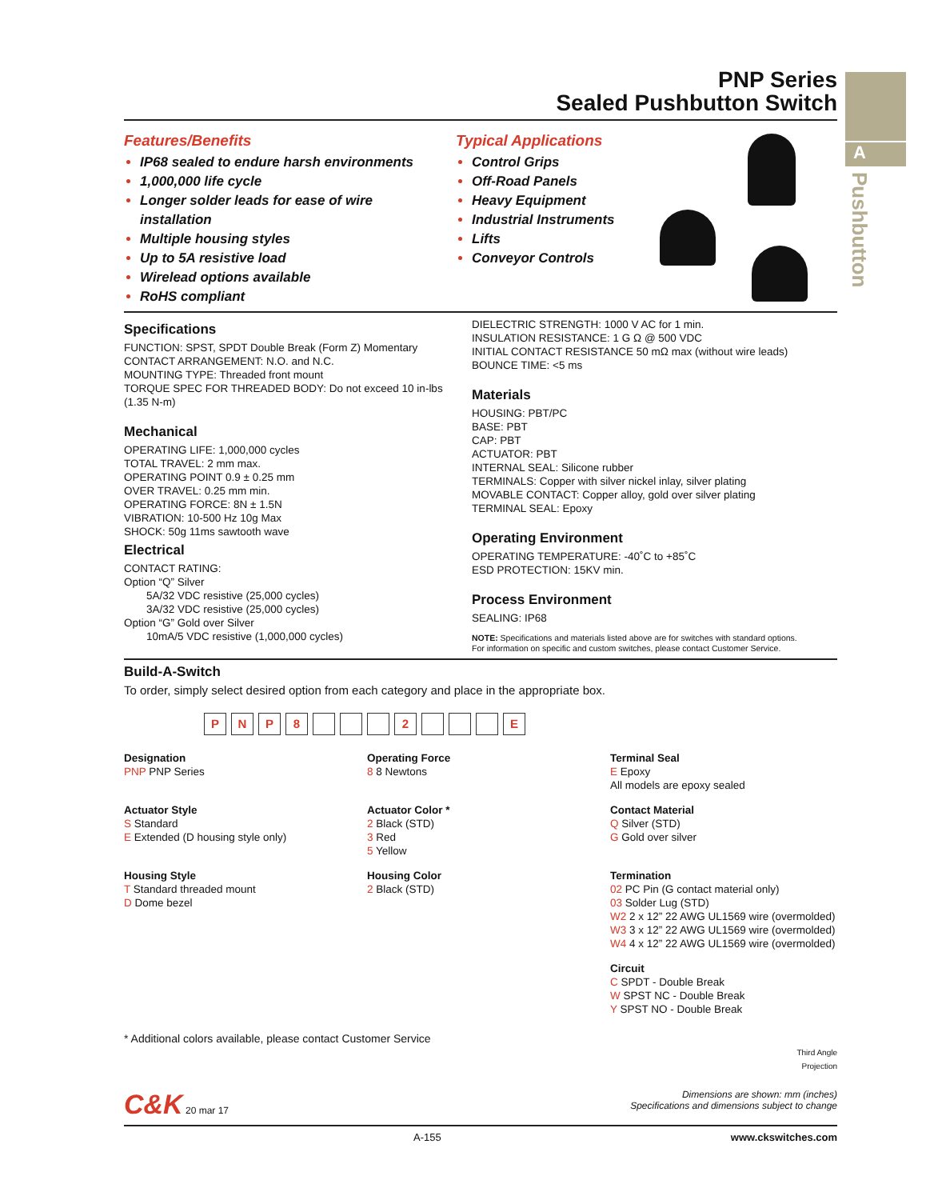A
Pushbutton
PNP Series
Sealed Pushbutton Switch
Features/Benefits
IP68 sealed to endure harsh environments
1,000,000 life cycle
Longer solder leads for ease of wire installation
Multiple housing styles
Up to 5A resistive load
Wirelead options available
RoHS compliant
Typical Applications
Control Grips
Off-Road Panels
Heavy Equipment
Industrial Instruments
Lifts
Conveyor Controls
Specifications
FUNCTION: SPST, SPDT Double Break (Form Z) Momentary
CONTACT ARRANGEMENT: N.O. and N.C.
MOUNTING TYPE: Threaded front mount
TORQUE SPEC FOR THREADED BODY: Do not exceed 10 in-lbs (1.35 N-m)
Mechanical
OPERATING LIFE: 1,000,000 cycles
TOTAL TRAVEL: 2 mm max.
OPERATING POINT 0.9 ± 0.25 mm
OVER TRAVEL: 0.25 mm min.
OPERATING FORCE: 8N ± 1.5N
VIBRATION: 10-500 Hz 10g Max
SHOCK: 50g 11ms sawtooth wave
Electrical
CONTACT RATING:
Option “Q” Silver
5A/32 VDC resistive (25,000 cycles)
3A/32 VDC resistive (25,000 cycles)
Option “G” Gold over Silver
10mA/5 VDC resistive (1,000,000 cycles)
DIELECTRIC STRENGTH: 1000 V AC for 1 min.
INSULATION RESISTANCE: 1 G Ω @ 500 VDC
INITIAL CONTACT RESISTANCE 50 mΩ max (without wire leads)
BOUNCE TIME: <5 ms
Materials
HOUSING: PBT/PC
BASE: PBT
CAP: PBT
ACTUATOR: PBT
INTERNAL SEAL: Silicone rubber
TERMINALS: Copper with silver nickel inlay, silver plating
MOVABLE CONTACT: Copper alloy, gold over silver plating
TERMINAL SEAL: Epoxy
Operating Environment
OPERATING TEMPERATURE: -40˚C to +85˚C
ESD PROTECTION: 15KV min.
Process Environment
SEALING: IP68
NOTE: Specifications and materials listed above are for switches with standard options.
For information on specific and custom switches, please contact Customer Service.
Build-A-Switch
To order, simply select desired option from each category and place in the appropriate box.
PNP 8 2 E
Designation
PNP PNP Series
Operating Force
8 8 Newtons
Terminal Seal
E Epoxy
All models are epoxy sealed
Actuator Style
S Standard
E Extended (D housing style only)
Actuator Color *
2 Black (STD)
3 Red
5 Yellow
Contact Material
Q Silver (STD)
G Gold over silver
Housing Style
T Standard threaded mount
D Dome bezel
Housing Color
2 Black (STD)
Termination
02 PC Pin (G contact material only)
03 Solder Lug (STD)
W2 2 x 12” 22 AWG UL1569 wire (overmolded)
W3 3 x 12” 22 AWG UL1569 wire (overmolded)
W4 4 x 12” 22 AWG UL1569 wire (overmolded)
Circuit
C SPDT - Double Break
W SPST NC - Double Break
Y SPST NO - Double Break
* Additional colors available, please contact Customer Service
Third Angle
Projection
C&K 20 mar 17 Dimensions are shown: mm (inches)
Specifications and dimensions subject to change
A-155 www.ckswitches.com